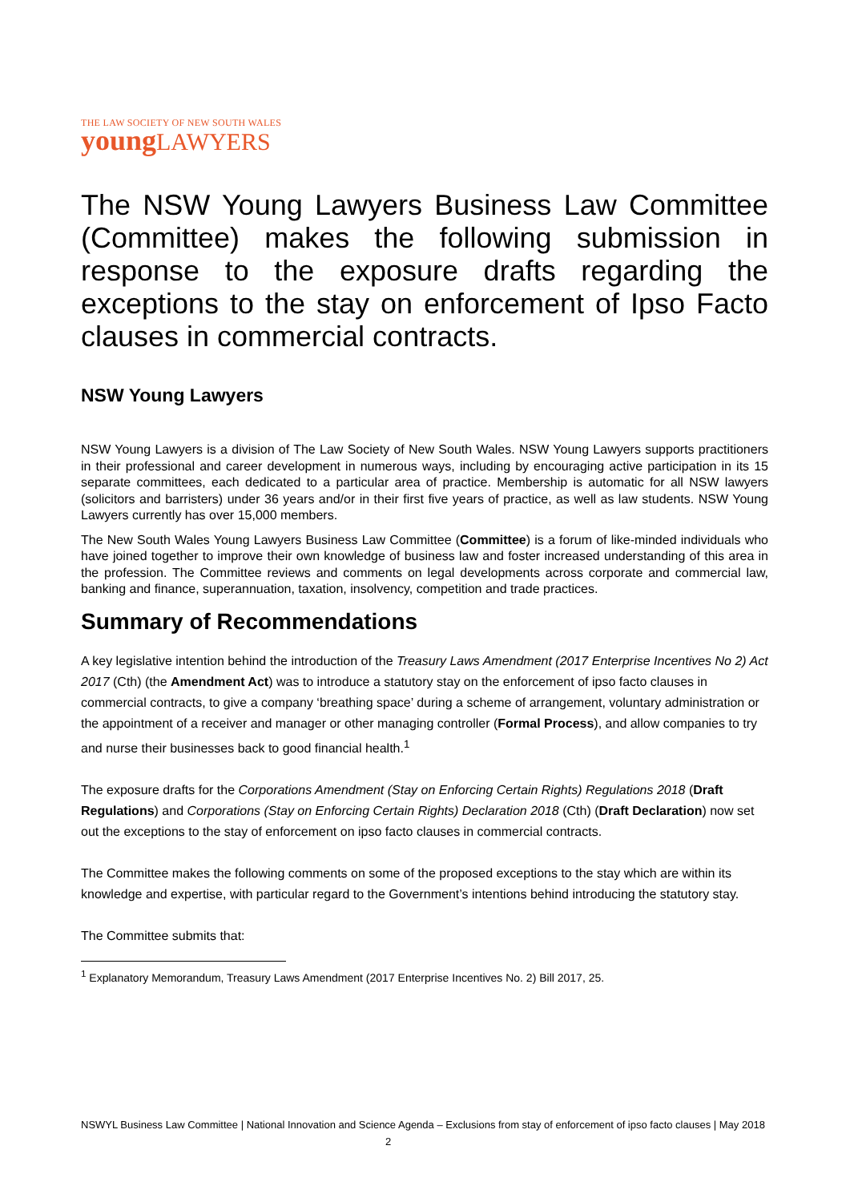THE LAW SOCIETY OF NEW SOUTH WALES
young LAWYERS
The NSW Young Lawyers Business Law Committee (Committee) makes the following submission in response to the exposure drafts regarding the exceptions to the stay on enforcement of Ipso Facto clauses in commercial contracts.
NSW Young Lawyers
NSW Young Lawyers is a division of The Law Society of New South Wales. NSW Young Lawyers supports practitioners in their professional and career development in numerous ways, including by encouraging active participation in its 15 separate committees, each dedicated to a particular area of practice. Membership is automatic for all NSW lawyers (solicitors and barristers) under 36 years and/or in their first five years of practice, as well as law students. NSW Young Lawyers currently has over 15,000 members.
The New South Wales Young Lawyers Business Law Committee (Committee) is a forum of like-minded individuals who have joined together to improve their own knowledge of business law and foster increased understanding of this area in the profession. The Committee reviews and comments on legal developments across corporate and commercial law, banking and finance, superannuation, taxation, insolvency, competition and trade practices.
Summary of Recommendations
A key legislative intention behind the introduction of the Treasury Laws Amendment (2017 Enterprise Incentives No 2) Act 2017 (Cth) (the Amendment Act) was to introduce a statutory stay on the enforcement of ipso facto clauses in commercial contracts, to give a company ‘breathing space’ during a scheme of arrangement, voluntary administration or the appointment of a receiver and manager or other managing controller (Formal Process), and allow companies to try and nurse their businesses back to good financial health.<sup>1</sup>
The exposure drafts for the Corporations Amendment (Stay on Enforcing Certain Rights) Regulations 2018 (Draft Regulations) and Corporations (Stay on Enforcing Certain Rights) Declaration 2018 (Cth) (Draft Declaration) now set out the exceptions to the stay of enforcement on ipso facto clauses in commercial contracts.
The Committee makes the following comments on some of the proposed exceptions to the stay which are within its knowledge and expertise, with particular regard to the Government’s intentions behind introducing the statutory stay.
The Committee submits that:
<sup>1</sup> Explanatory Memorandum, Treasury Laws Amendment (2017 Enterprise Incentives No. 2) Bill 2017, 25.
NSWYL Business Law Committee | National Innovation and Science Agenda – Exclusions from stay of enforcement of ipso facto clauses | May 2018 2